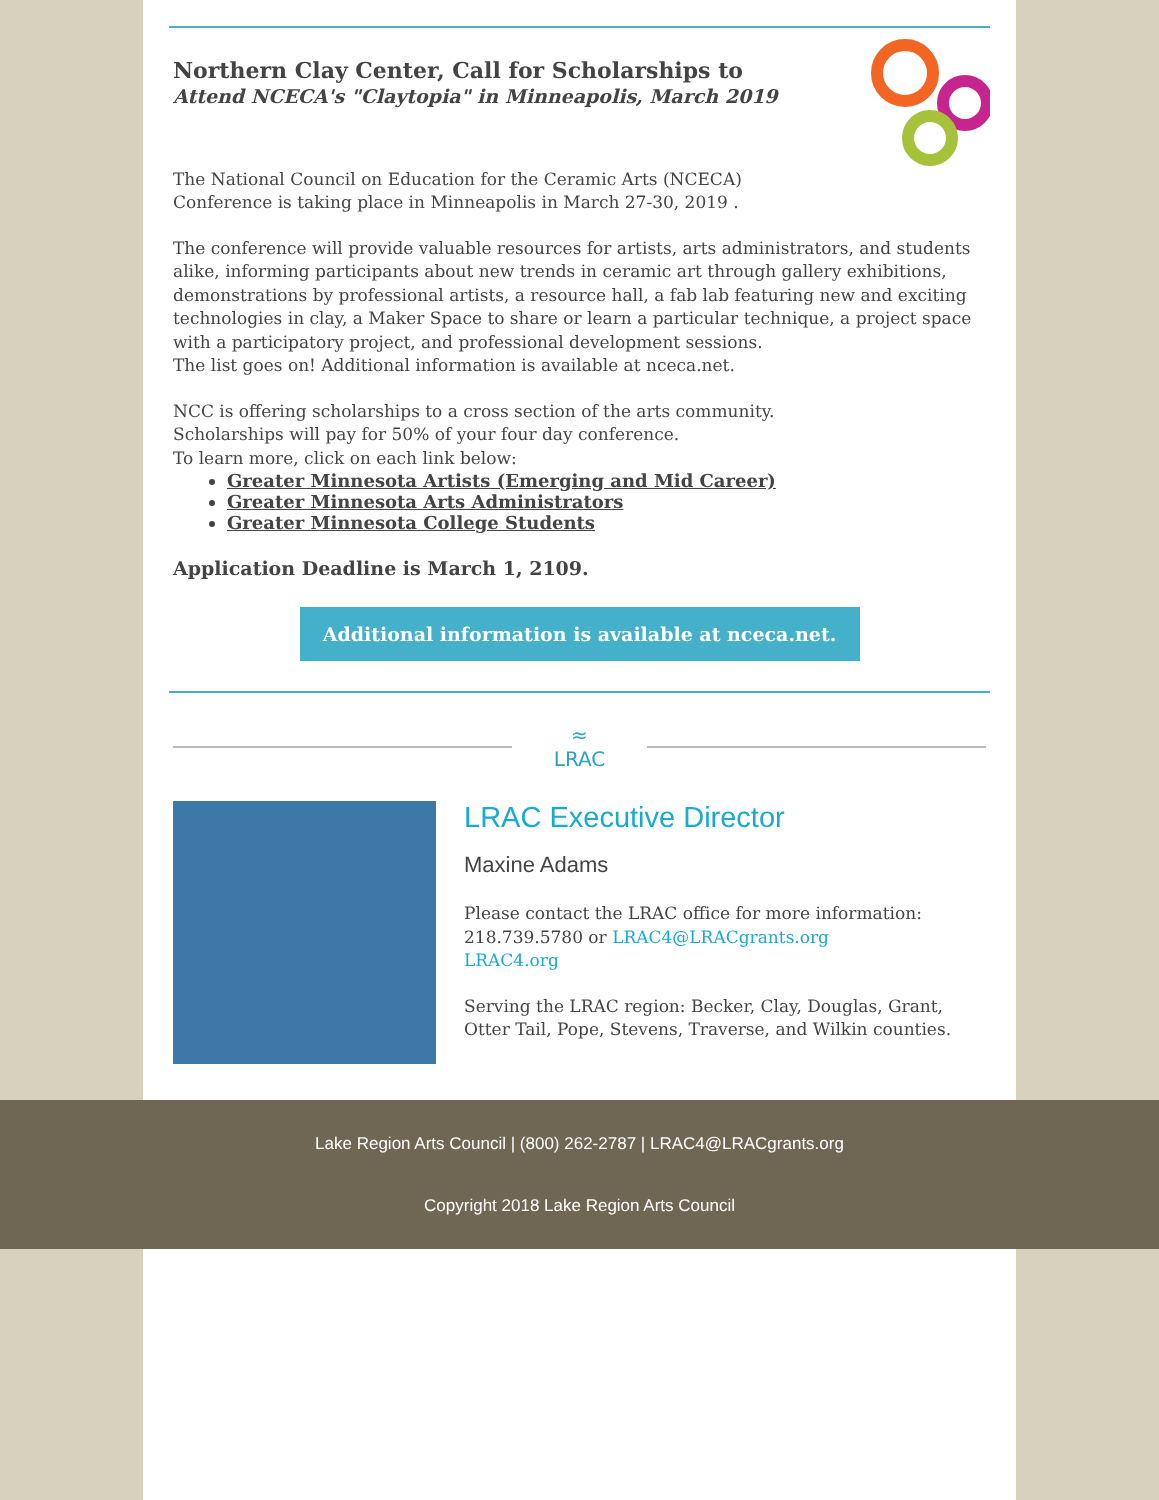Northern Clay Center, Call for Scholarships to
Attend NCECA's "Claytopia" in Minneapolis, March 2019
The National Council on Education for the Ceramic Arts (NCECA)
Conference is taking place in Minneapolis in March 27-30, 2019 .
The conference will provide valuable resources for artists, arts administrators, and students alike, informing participants about new trends in ceramic art through gallery exhibitions, demonstrations by professional artists, a resource hall, a fab lab featuring new and exciting technologies in clay, a Maker Space to share or learn a particular technique, a project space with a participatory project, and professional development sessions.
The list goes on! Additional information is available at nceca.net.
NCC is offering scholarships to a cross section of the arts community.
Scholarships will pay for 50% of your four day conference.
To learn more, click on each link below:
Greater Minnesota Artists (Emerging and Mid Career)
Greater Minnesota Arts Administrators
Greater Minnesota College Students
Application Deadline is March 1, 2109.
Additional information is available at nceca.net.
≈
LRAC
LRAC Executive Director
Maxine Adams
Please contact the LRAC office for more information:
218.739.5780 or LRAC4@LRACgrants.org
LRAC4.org
Serving the LRAC region: Becker, Clay, Douglas, Grant, Otter Tail, Pope, Stevens, Traverse, and Wilkin counties.
Lake Region Arts Council | (800) 262-2787 | LRAC4@LRACgrants.org
Copyright 2018 Lake Region Arts Council